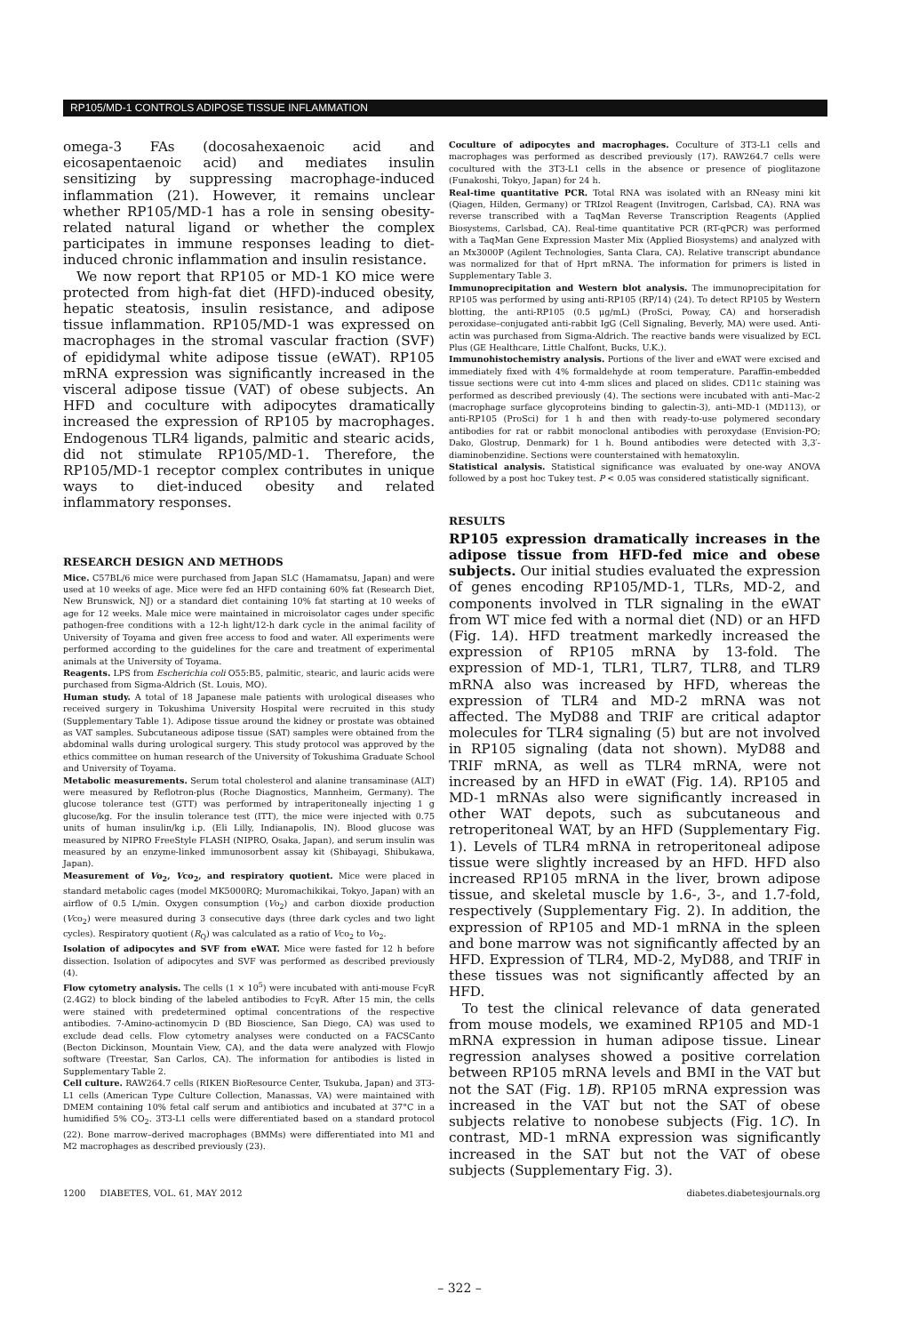RP105/MD-1 CONTROLS ADIPOSE TISSUE INFLAMMATION
omega-3 FAs (docosahexaenoic acid and eicosapentaenoic acid) and mediates insulin sensitizing by suppressing macrophage-induced inflammation (21). However, it remains unclear whether RP105/MD-1 has a role in sensing obesity-related natural ligand or whether the complex participates in immune responses leading to diet-induced chronic inflammation and insulin resistance.
We now report that RP105 or MD-1 KO mice were protected from high-fat diet (HFD)-induced obesity, hepatic steatosis, insulin resistance, and adipose tissue inflammation. RP105/MD-1 was expressed on macrophages in the stromal vascular fraction (SVF) of epididymal white adipose tissue (eWAT). RP105 mRNA expression was significantly increased in the visceral adipose tissue (VAT) of obese subjects. An HFD and coculture with adipocytes dramatically increased the expression of RP105 by macrophages. Endogenous TLR4 ligands, palmitic and stearic acids, did not stimulate RP105/MD-1. Therefore, the RP105/MD-1 receptor complex contributes in unique ways to diet-induced obesity and related inflammatory responses.
RESEARCH DESIGN AND METHODS
Mice. C57BL/6 mice were purchased from Japan SLC (Hamamatsu, Japan) and were used at 10 weeks of age. Mice were fed an HFD containing 60% fat (Research Diet, New Brunswick, NJ) or a standard diet containing 10% fat starting at 10 weeks of age for 12 weeks. Male mice were maintained in microisolator cages under specific pathogen-free conditions with a 12-h light/12-h dark cycle in the animal facility of University of Toyama and given free access to food and water. All experiments were performed according to the guidelines for the care and treatment of experimental animals at the University of Toyama.
Reagents. LPS from Escherichia coli O55:B5, palmitic, stearic, and lauric acids were purchased from Sigma-Aldrich (St. Louis, MO).
Human study. A total of 18 Japanese male patients with urological diseases who received surgery in Tokushima University Hospital were recruited in this study (Supplementary Table 1). Adipose tissue around the kidney or prostate was obtained as VAT samples. Subcutaneous adipose tissue (SAT) samples were obtained from the abdominal walls during urological surgery. This study protocol was approved by the ethics committee on human research of the University of Tokushima Graduate School and University of Toyama.
Metabolic measurements. Serum total cholesterol and alanine transaminase (ALT) were measured by Reflotron-plus (Roche Diagnostics, Mannheim, Germany). The glucose tolerance test (GTT) was performed by intraperitoneally injecting 1 g glucose/kg. For the insulin tolerance test (ITT), the mice were injected with 0.75 units of human insulin/kg i.p. (Eli Lilly, Indianapolis, IN). Blood glucose was measured by NIPRO FreeStyle FLASH (NIPRO, Osaka, Japan), and serum insulin was measured by an enzyme-linked immunosorbent assay kit (Shibayagi, Shibukawa, Japan).
Measurement of Vo<sub>2</sub>, Vco<sub>2</sub>, and respiratory quotient. Mice were placed in standard metabolic cages (model MK5000RQ; Muromachikikai, Tokyo, Japan) with an airflow of 0.5 L/min. Oxygen consumption (Vo<sub>2</sub>) and carbon dioxide production (Vco<sub>2</sub>) were measured during 3 consecutive days (three dark cycles and two light cycles). Respiratory quotient (R<sub>Q</sub>) was calculated as a ratio of Vco<sub>2</sub> to Vo<sub>2</sub>.
Isolation of adipocytes and SVF from eWAT. Mice were fasted for 12 h before dissection. Isolation of adipocytes and SVF was performed as described previously (4).
Flow cytometry analysis. The cells (1 × 10<sup>5</sup>) were incubated with anti-mouse FcγR (2.4G2) to block binding of the labeled antibodies to FcγR. After 15 min, the cells were stained with predetermined optimal concentrations of the respective antibodies. 7-Amino-actinomycin D (BD Bioscience, San Diego, CA) was used to exclude dead cells. Flow cytometry analyses were conducted on a FACSCanto (Becton Dickinson, Mountain View, CA), and the data were analyzed with Flowjo software (Treestar, San Carlos, CA). The information for antibodies is listed in Supplementary Table 2.
Cell culture. RAW264.7 cells (RIKEN BioResource Center, Tsukuba, Japan) and 3T3-L1 cells (American Type Culture Collection, Manassas, VA) were maintained with DMEM containing 10% fetal calf serum and antibiotics and incubated at 37°C in a humidified 5% CO<sub>2</sub>. 3T3-L1 cells were differentiated based on a standard protocol (22). Bone marrow–derived macrophages (BMMs) were differentiated into M1 and M2 macrophages as described previously (23).
Coculture of adipocytes and macrophages. Coculture of 3T3-L1 cells and macrophages was performed as described previously (17). RAW264.7 cells were cocultured with the 3T3-L1 cells in the absence or presence of pioglitazone (Funakoshi, Tokyo, Japan) for 24 h.
Real-time quantitative PCR. Total RNA was isolated with an RNeasy mini kit (Qiagen, Hilden, Germany) or TRIzol Reagent (Invitrogen, Carlsbad, CA). RNA was reverse transcribed with a TaqMan Reverse Transcription Reagents (Applied Biosystems, Carlsbad, CA). Real-time quantitative PCR (RT-qPCR) was performed with a TaqMan Gene Expression Master Mix (Applied Biosystems) and analyzed with an Mx3000P (Agilent Technologies, Santa Clara, CA). Relative transcript abundance was normalized for that of Hprt mRNA. The information for primers is listed in Supplementary Table 3.
Immunoprecipitation and Western blot analysis. The immunoprecipitation for RP105 was performed by using anti-RP105 (RP/14) (24). To detect RP105 by Western blotting, the anti-RP105 (0.5 μg/mL) (ProSci, Poway, CA) and horseradish peroxidase–conjugated anti-rabbit IgG (Cell Signaling, Beverly, MA) were used. Anti-actin was purchased from Sigma-Aldrich. The reactive bands were visualized by ECL Plus (GE Healthcare, Little Chalfont, Bucks, U.K.).
Immunohistochemistry analysis. Portions of the liver and eWAT were excised and immediately fixed with 4% formaldehyde at room temperature. Paraffin-embedded tissue sections were cut into 4-mm slices and placed on slides. CD11c staining was performed as described previously (4). The sections were incubated with anti–Mac-2 (macrophage surface glycoproteins binding to galectin-3), anti–MD-1 (MD113), or anti-RP105 (ProSci) for 1 h and then with ready-to-use polymered secondary antibodies for rat or rabbit monoclonal antibodies with peroxydase (Envision-PO; Dako, Glostrup, Denmark) for 1 h. Bound antibodies were detected with 3,3′-diaminobenzidine. Sections were counterstained with hematoxylin.
Statistical analysis. Statistical significance was evaluated by one-way ANOVA followed by a post hoc Tukey test. P < 0.05 was considered statistically significant.
RESULTS
RP105 expression dramatically increases in the adipose tissue from HFD-fed mice and obese subjects. Our initial studies evaluated the expression of genes encoding RP105/MD-1, TLRs, MD-2, and components involved in TLR signaling in the eWAT from WT mice fed with a normal diet (ND) or an HFD (Fig. 1A). HFD treatment markedly increased the expression of RP105 mRNA by 13-fold. The expression of MD-1, TLR1, TLR7, TLR8, and TLR9 mRNA also was increased by HFD, whereas the expression of TLR4 and MD-2 mRNA was not affected. The MyD88 and TRIF are critical adaptor molecules for TLR4 signaling (5) but are not involved in RP105 signaling (data not shown). MyD88 and TRIF mRNA, as well as TLR4 mRNA, were not increased by an HFD in eWAT (Fig. 1A). RP105 and MD-1 mRNAs also were significantly increased in other WAT depots, such as subcutaneous and retroperitoneal WAT, by an HFD (Supplementary Fig. 1). Levels of TLR4 mRNA in retroperitoneal adipose tissue were slightly increased by an HFD. HFD also increased RP105 mRNA in the liver, brown adipose tissue, and skeletal muscle by 1.6-, 3-, and 1.7-fold, respectively (Supplementary Fig. 2). In addition, the expression of RP105 and MD-1 mRNA in the spleen and bone marrow was not significantly affected by an HFD. Expression of TLR4, MD-2, MyD88, and TRIF in these tissues was not significantly affected by an HFD.
To test the clinical relevance of data generated from mouse models, we examined RP105 and MD-1 mRNA expression in human adipose tissue. Linear regression analyses showed a positive correlation between RP105 mRNA levels and BMI in the VAT but not the SAT (Fig. 1B). RP105 mRNA expression was increased in the VAT but not the SAT of obese subjects relative to nonobese subjects (Fig. 1C). In contrast, MD-1 mRNA expression was significantly increased in the SAT but not the VAT of obese subjects (Supplementary Fig. 3).
1200 DIABETES, VOL. 61, MAY 2012 diabetes.diabetesjournals.org
– 322 –